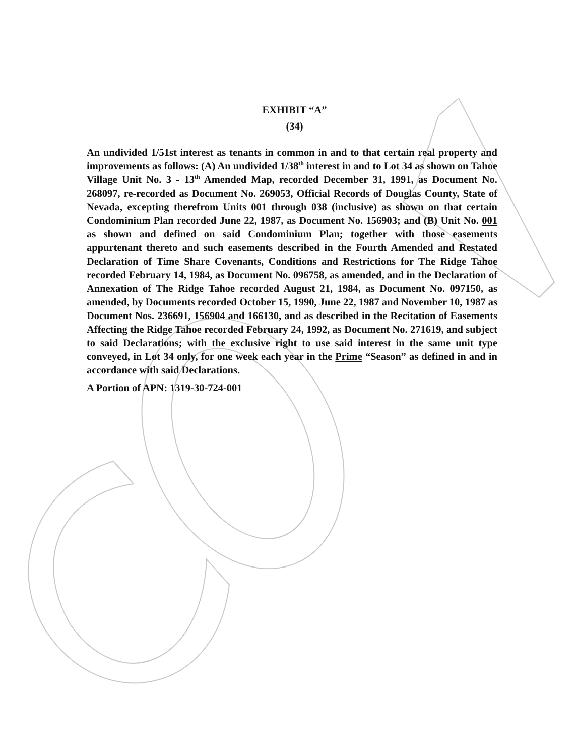EXHIBIT “A”
(34)
An undivided 1/51st interest as tenants in common in and to that certain real property and improvements as follows: (A) An undivided 1/38<sup>th</sup> interest in and to Lot 34 as shown on Tahoe Village Unit No. 3 - 13<sup>th</sup> Amended Map, recorded December 31, 1991, as Document No. 268097, re-recorded as Document No. 269053, Official Records of Douglas County, State of Nevada, excepting therefrom Units 001 through 038 (inclusive) as shown on that certain Condominium Plan recorded June 22, 1987, as Document No. 156903; and (B) Unit No. 001 as shown and defined on said Condominium Plan; together with those easements appurtenant thereto and such easements described in the Fourth Amended and Restated Declaration of Time Share Covenants, Conditions and Restrictions for The Ridge Tahoe recorded February 14, 1984, as Document No. 096758, as amended, and in the Declaration of Annexation of The Ridge Tahoe recorded August 21, 1984, as Document No. 097150, as amended, by Documents recorded October 15, 1990, June 22, 1987 and November 10, 1987 as Document Nos. 236691, 156904 and 166130, and as described in the Recitation of Easements Affecting the Ridge Tahoe recorded February 24, 1992, as Document No. 271619, and subject to said Declarations; with the exclusive right to use said interest in the same unit type conveyed, in Lot 34 only, for one week each year in the Prime “Season” as defined in and in accordance with said Declarations.
A Portion of APN: 1319-30-724-001